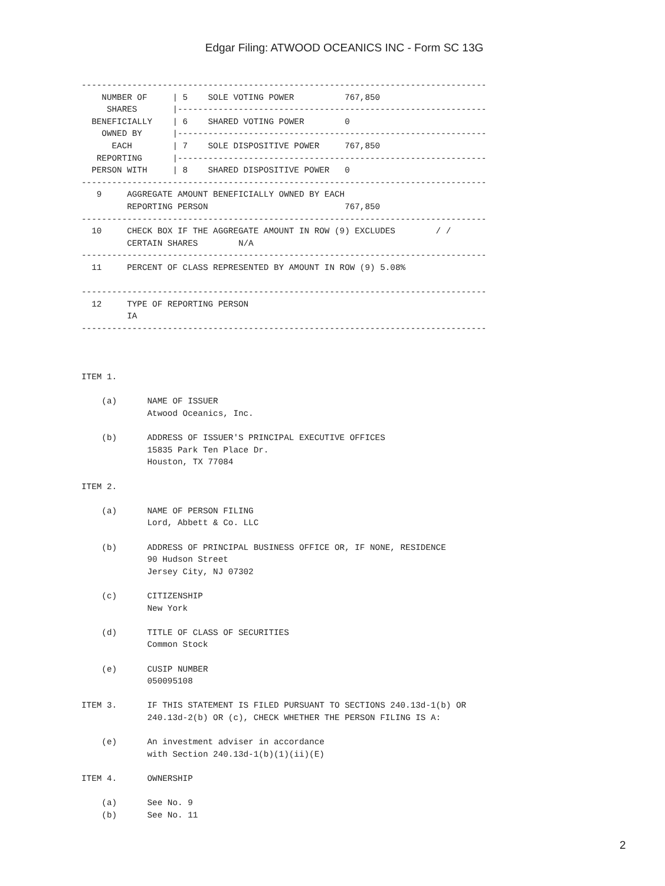Edgar Filing: ATWOOD OCEANICS INC - Form SC 13G
--------------------------------------------------------------------------------
    NUMBER OF     | 5    SOLE VOTING POWER          767,850
     SHARES       |-------------------------------------------------------------
  BENEFICIALLY    | 6    SHARED VOTING POWER        0
    OWNED BY      |-------------------------------------------------------------
      EACH        | 7    SOLE DISPOSITIVE POWER     767,850
   REPORTING      |-------------------------------------------------------------
  PERSON WITH     | 8    SHARED DISPOSITIVE POWER   0
--------------------------------------------------------------------------------
   9     AGGREGATE AMOUNT BENEFICIALLY OWNED BY EACH
         REPORTING PERSON                           767,850
--------------------------------------------------------------------------------
  10     CHECK BOX IF THE AGGREGATE AMOUNT IN ROW (9) EXCLUDES        / /
         CERTAIN SHARES        N/A
--------------------------------------------------------------------------------
  11     PERCENT OF CLASS REPRESENTED BY AMOUNT IN ROW (9) 5.08%

--------------------------------------------------------------------------------
  12     TYPE OF REPORTING PERSON
         IA
--------------------------------------------------------------------------------



ITEM 1.

    (a)      NAME OF ISSUER
             Atwood Oceanics, Inc.

    (b)      ADDRESS OF ISSUER'S PRINCIPAL EXECUTIVE OFFICES
             15835 Park Ten Place Dr.
             Houston, TX 77084

ITEM 2.

    (a)      NAME OF PERSON FILING
             Lord, Abbett & Co. LLC

    (b)      ADDRESS OF PRINCIPAL BUSINESS OFFICE OR, IF NONE, RESIDENCE
             90 Hudson Street
             Jersey City, NJ 07302

    (c)      CITIZENSHIP
             New York

    (d)      TITLE OF CLASS OF SECURITIES
             Common Stock

    (e)      CUSIP NUMBER
             050095108

ITEM 3.      IF THIS STATEMENT IS FILED PURSUANT TO SECTIONS 240.13d-1(b) OR
             240.13d-2(b) OR (c), CHECK WHETHER THE PERSON FILING IS A:

    (e)      An investment adviser in accordance
             with Section 240.13d-1(b)(1)(ii)(E)

ITEM 4.      OWNERSHIP

    (a)      See No. 9
    (b)      See No. 11
2